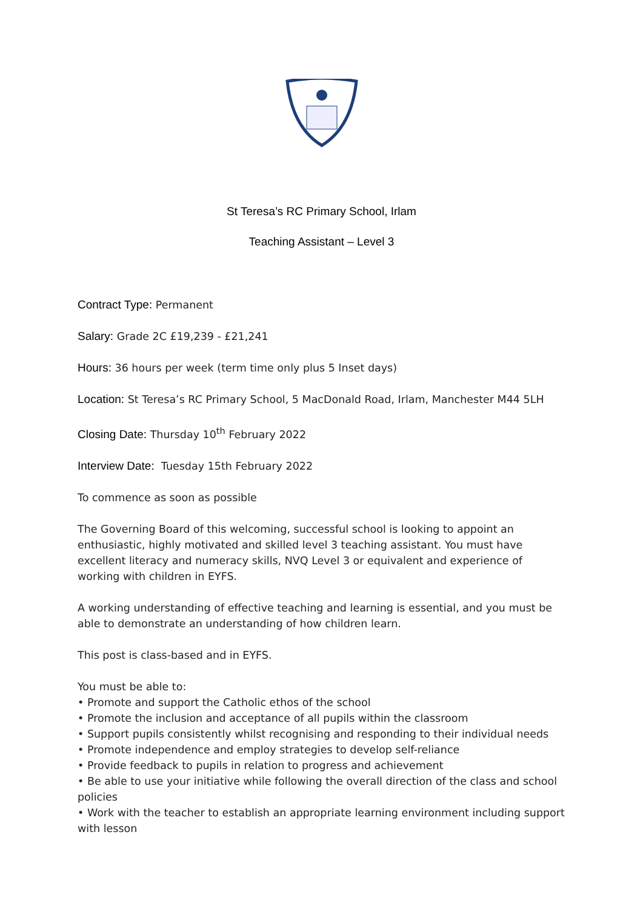St Teresa’s RC Primary School, Irlam
Teaching Assistant – Level 3
Contract Type: Permanent
Salary: Grade 2C £19,239 - £21,241
Hours: 36 hours per week (term time only plus 5 Inset days)
Location: St Teresa’s RC Primary School, 5 MacDonald Road, Irlam, Manchester M44 5LH
Closing Date: Thursday 10<sup>th</sup> February 2022
Interview Date: Tuesday 15th February 2022
To commence as soon as possible
The Governing Board of this welcoming, successful school is looking to appoint an enthusiastic, highly motivated and skilled level 3 teaching assistant. You must have excellent literacy and numeracy skills, NVQ Level 3 or equivalent and experience of working with children in EYFS.
A working understanding of effective teaching and learning is essential, and you must be able to demonstrate an understanding of how children learn.
This post is class-based and in EYFS.
You must be able to:
• Promote and support the Catholic ethos of the school
• Promote the inclusion and acceptance of all pupils within the classroom
• Support pupils consistently whilst recognising and responding to their individual needs
• Promote independence and employ strategies to develop self-reliance
• Provide feedback to pupils in relation to progress and achievement
• Be able to use your initiative while following the overall direction of the class and school policies
• Work with the teacher to establish an appropriate learning environment including support with lesson